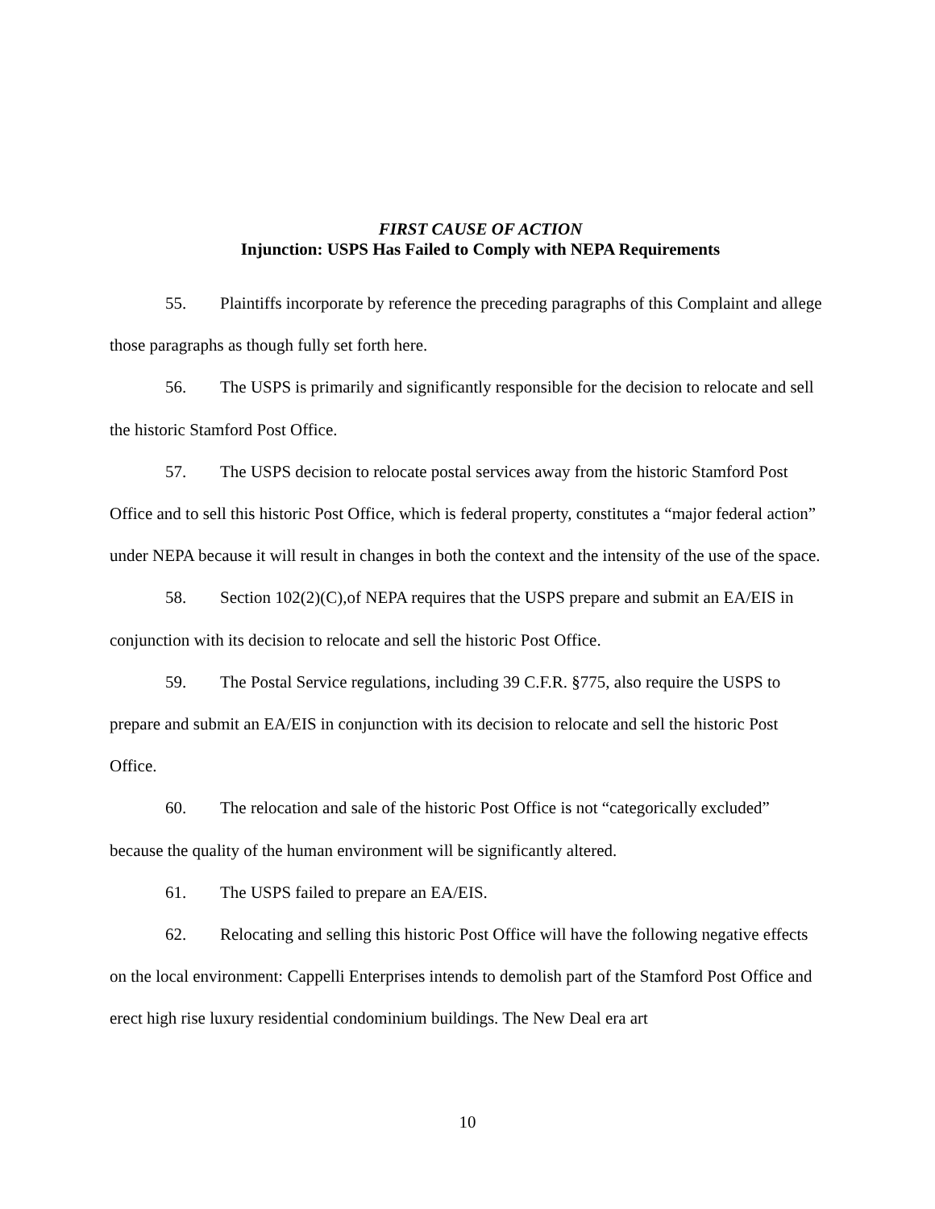FIRST CAUSE OF ACTION
Injunction: USPS Has Failed to Comply with NEPA Requirements
55. Plaintiffs incorporate by reference the preceding paragraphs of this Complaint and allege those paragraphs as though fully set forth here.
56. The USPS is primarily and significantly responsible for the decision to relocate and sell the historic Stamford Post Office.
57. The USPS decision to relocate postal services away from the historic Stamford Post Office and to sell this historic Post Office, which is federal property, constitutes a “major federal action” under NEPA because it will result in changes in both the context and the intensity of the use of the space.
58. Section 102(2)(C),of NEPA requires that the USPS prepare and submit an EA/EIS in conjunction with its decision to relocate and sell the historic Post Office.
59. The Postal Service regulations, including 39 C.F.R. §775, also require the USPS to prepare and submit an EA/EIS in conjunction with its decision to relocate and sell the historic Post Office.
60. The relocation and sale of the historic Post Office is not “categorically excluded” because the quality of the human environment will be significantly altered.
61. The USPS failed to prepare an EA/EIS.
62. Relocating and selling this historic Post Office will have the following negative effects on the local environment: Cappelli Enterprises intends to demolish part of the Stamford Post Office and erect high rise luxury residential condominium buildings. The New Deal era art
10